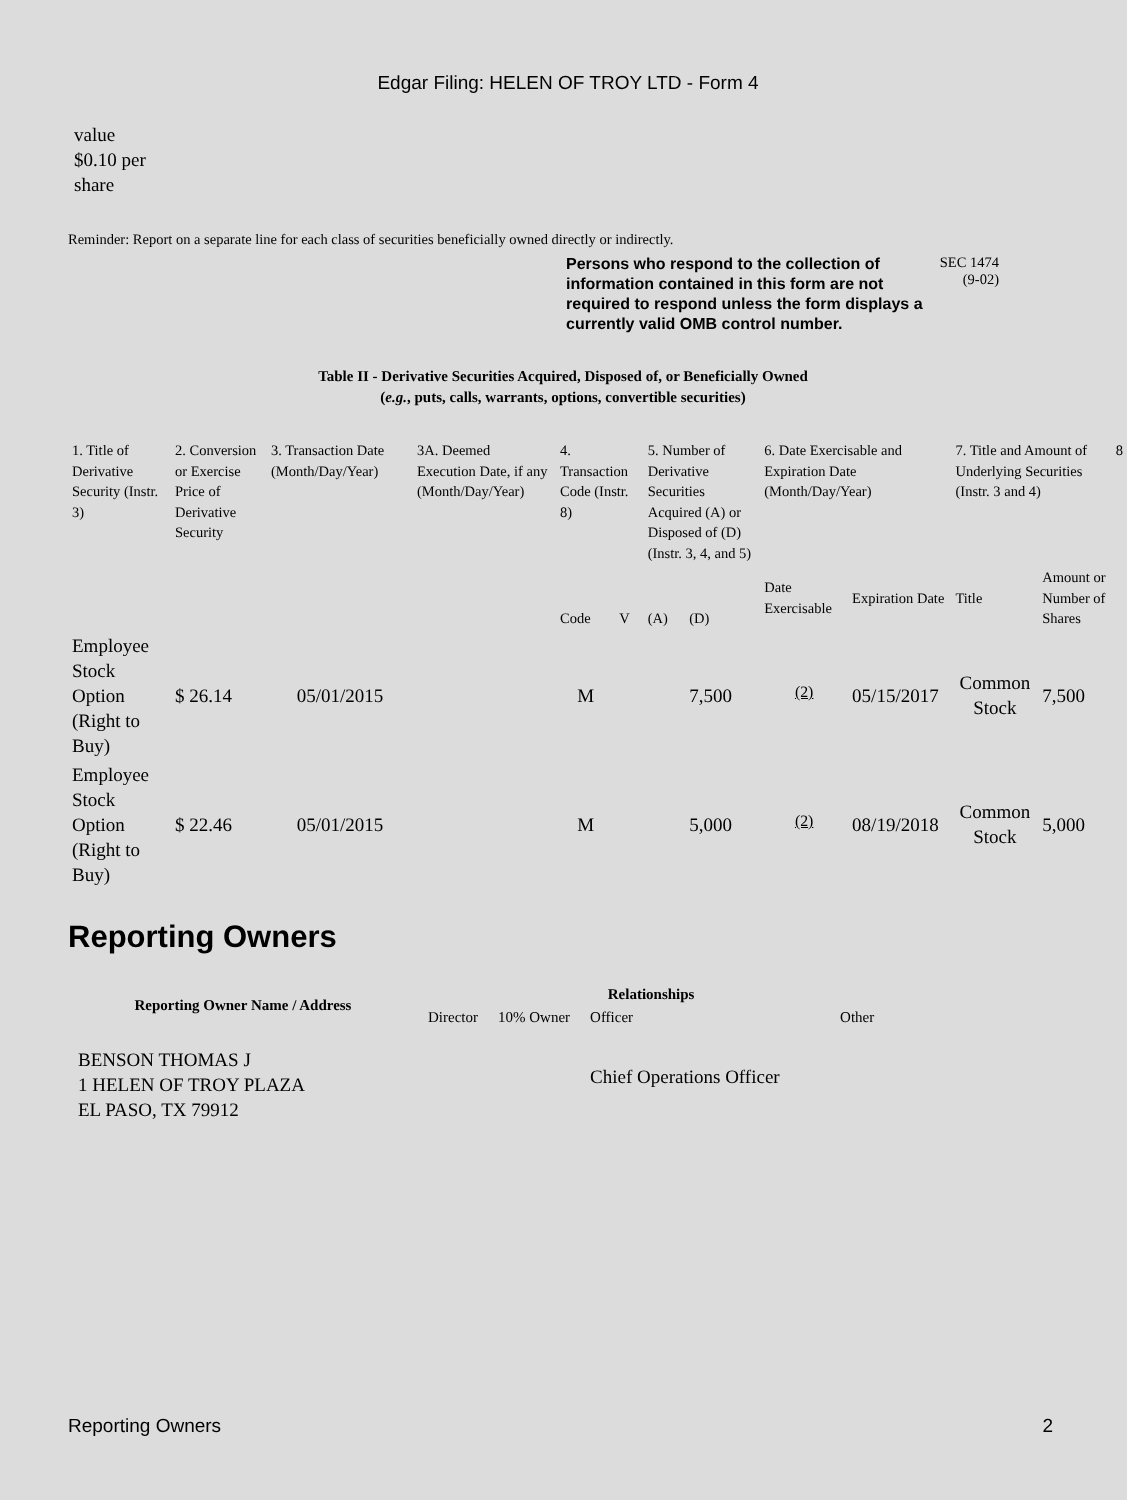Edgar Filing: HELEN OF TROY LTD - Form 4
value
$0.10 per
share
Reminder: Report on a separate line for each class of securities beneficially owned directly or indirectly.
Persons who respond to the collection of information contained in this form are not required to respond unless the form displays a currently valid OMB control number.
SEC 1474
(9-02)
Table II - Derivative Securities Acquired, Disposed of, or Beneficially Owned
(e.g., puts, calls, warrants, options, convertible securities)
| 1. Title of Derivative Security (Instr. 3) | 2. Conversion or Exercise Price of Derivative Security | 3. Transaction Date (Month/Day/Year) | 3A. Deemed Execution Date, if any (Month/Day/Year) | 4. Transaction Code (Instr. 8) | | 5. Number of Derivative Securities Acquired (A) or Disposed of (D) (Instr. 3, 4, and 5) | | 6. Date Exercisable and Expiration Date (Month/Day/Year) | | 7. Title and Amount of Underlying Securities (Instr. 3 and 4) | | 8 |
| | | | | Code | V | (A) | (D) | Date Exercisable | Expiration Date | Title | Amount or Number of Shares | |
| Employee Stock Option (Right to Buy) | $ 26.14 | 05/01/2015 | | M | | | 7,500 | <sup>(2)</sup> | 05/15/2017 | Common Stock | 7,500 | |
| Employee Stock Option (Right to Buy) | $ 22.46 | 05/01/2015 | | M | | | 5,000 | <sup>(2)</sup> | 08/19/2018 | Common Stock | 5,000 | |
Reporting Owners
| Reporting Owner Name / Address | Relationships | | | |
| --- | --- | --- | --- | --- |
| | Director | 10% Owner | Officer | Other |
| BENSON THOMAS J 1 HELEN OF TROY PLAZA EL PASO, TX 79912 | | | Chief Operations Officer | |
Reporting Owners 2